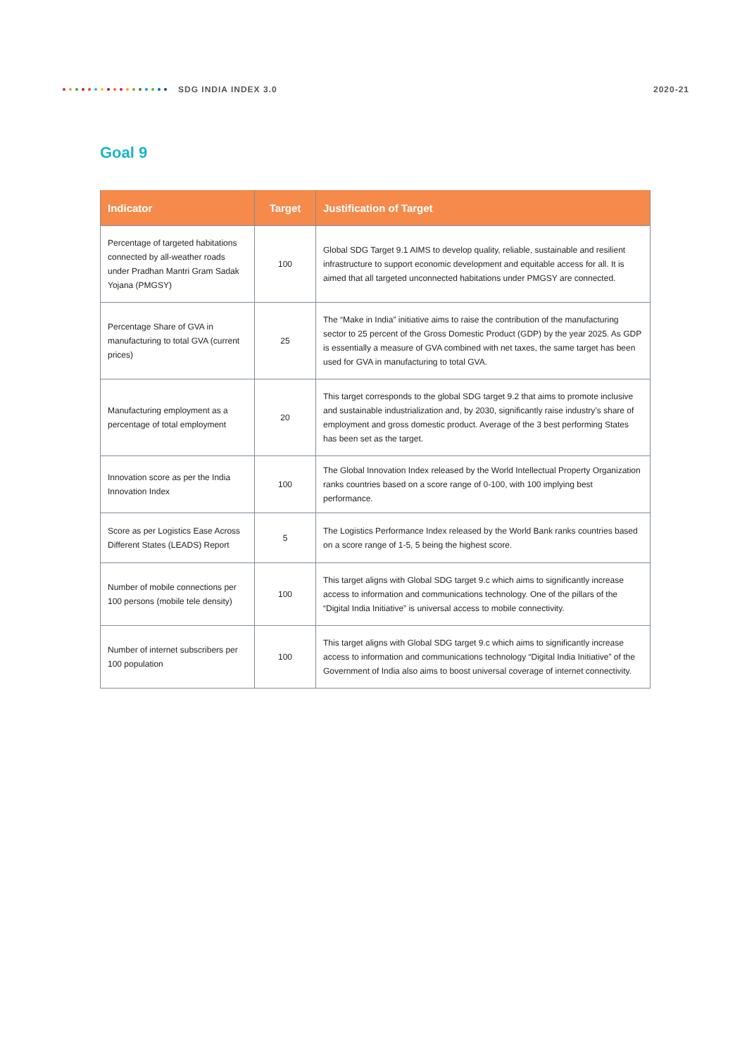SDG INDIA INDEX 3.0 2020-21
Goal 9
| Indicator | Target | Justification of Target |
| --- | --- | --- |
| Percentage of targeted habitations connected by all-weather roads under Pradhan Mantri Gram Sadak Yojana (PMGSY) | 100 | Global SDG Target 9.1 AIMS to develop quality, reliable, sustainable and resilient infrastructure to support economic development and equitable access for all. It is aimed that all targeted unconnected habitations under PMGSY are connected. |
| Percentage Share of GVA in manufacturing to total GVA (current prices) | 25 | The “Make in India” initiative aims to raise the contribution of the manufacturing sector to 25 percent of the Gross Domestic Product (GDP) by the year 2025. As GDP is essentially a measure of GVA combined with net taxes, the same target has been used for GVA in manufacturing to total GVA. |
| Manufacturing employment as a percentage of total employment | 20 | This target corresponds to the global SDG target 9.2 that aims to promote inclusive and sustainable industrialization and, by 2030, significantly raise industry’s share of employment and gross domestic product. Average of the 3 best performing States has been set as the target. |
| Innovation score as per the India Innovation Index | 100 | The Global Innovation Index released by the World Intellectual Property Organization ranks countries based on a score range of 0-100, with 100 implying best performance. |
| Score as per Logistics Ease Across Different States (LEADS) Report | 5 | The Logistics Performance Index released by the World Bank ranks countries based on a score range of 1-5, 5 being the highest score. |
| Number of mobile connections per 100 persons (mobile tele density) | 100 | This target aligns with Global SDG target 9.c which aims to significantly increase access to information and communications technology. One of the pillars of the “Digital India Initiative” is universal access to mobile connectivity. |
| Number of internet subscribers per 100 population | 100 | This target aligns with Global SDG target 9.c which aims to significantly increase access to information and communications technology “Digital India Initiative” of the Government of India also aims to boost universal coverage of internet connectivity. |